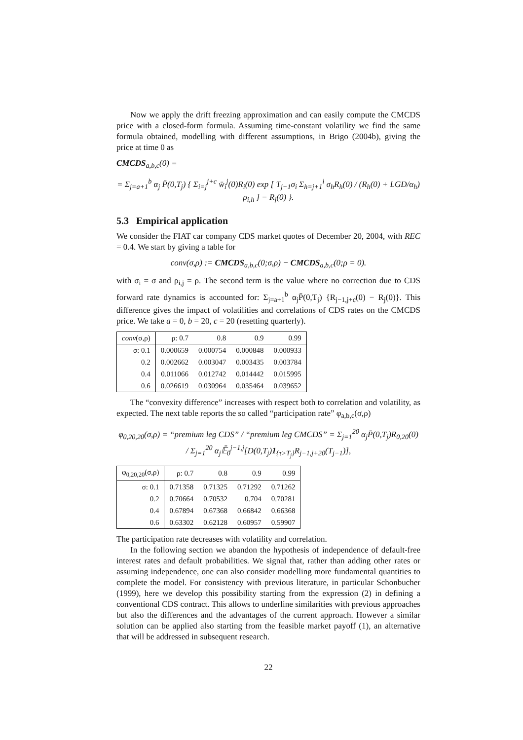Now we apply the drift freezing approximation and can easily compute the CMCDS price with a closed-form formula. Assuming time-constant volatility we find the same formula obtained, modelling with different assumptions, in Brigo (2004b), giving the price at time 0 as
CMCDS<sub>a,b,c</sub>(0) =
= Σ<sub>j=a+1</sub><sup>b</sup> α<sub>j</sub> P̄(0,T<sub>j</sub>) { Σ<sub>i=j</sub><sup>j+c</sup> w̄<sub>i</sub><sup>j</sup>(0)R<sub>i</sub>(0) exp [ T<sub>j−1</sub>σ<sub>i</sub> Σ<sub>h=j+1</sub><sup>i</sup> σ<sub>h</sub>R<sub>h</sub>(0) / (R<sub>h</sub>(0) + LGD/α<sub>h</sub>) ρ<sub>i,h</sub> ] − R<sub>j</sub>(0) }.
5.3 Empirical application
We consider the FIAT car company CDS market quotes of December 20, 2004, with REC = 0.4. We start by giving a table for
conv(σ,ρ) := CMCDS<sub>a,b,c</sub>(0;σ,ρ) − CMCDS<sub>a,b,c</sub>(0;ρ = 0).
with σ<sub>i</sub> = σ and ρ<sub>i,j</sub> = ρ. The second term is the value where no correction due to CDS forward rate dynamics is accounted for: Σ<sub>j=a+1</sub><sup>b</sup> α<sub>j</sub>P̄(0,T<sub>j</sub>) {R<sub>j−1,j+c</sub>(0) − R<sub>j</sub>(0)}. This difference gives the impact of volatilities and correlations of CDS rates on the CMCDS price. We take a = 0, b = 20, c = 20 (resetting quarterly).
| conv (σ,ρ) | ρ: 0.7 | 0.8 | 0.9 | 0.99 |
| --- | --- | --- | --- | --- |
| σ: 0.1 | 0.000659 | 0.000754 | 0.000848 | 0.000933 |
| 0.2 | 0.002662 | 0.003047 | 0.003435 | 0.003784 |
| 0.4 | 0.011066 | 0.012742 | 0.014442 | 0.015995 |
| 0.6 | 0.026619 | 0.030964 | 0.035464 | 0.039652 |
The “convexity difference” increases with respect both to correlation and volatility, as expected. The next table reports the so called “participation rate” φ<sub>a,b,c</sub>(σ,ρ)
φ<sub>0,20,20</sub>(σ,ρ) = “premium leg CDS” / “premium leg CMCDS” = Σ<sub>j=1</sub><sup>20</sup> α<sub>j</sub>P̄(0,T<sub>j</sub>)R<sub>0,20</sub>(0) / Σ<sub>j=1</sub><sup>20</sup> α<sub>j</sub>𝔼̄<sub>0</sub><sup>j−1,j</sup>[D(0,T<sub>j</sub>)1<sub>{τ>T<sub>j</sub>}</sub>R<sub>j−1,j+20</sub>(T<sub>j−1</sub>)],
| φ<sub>0,20,20</sub>(σ,ρ) | ρ: 0.7 | 0.8 | 0.9 | 0.99 |
| --- | --- | --- | --- | --- |
| σ: 0.1 | 0.71358 | 0.71325 | 0.71292 | 0.71262 |
| 0.2 | 0.70664 | 0.70532 | 0.704 | 0.70281 |
| 0.4 | 0.67894 | 0.67368 | 0.66842 | 0.66368 |
| 0.6 | 0.63302 | 0.62128 | 0.60957 | 0.59907 |
The participation rate decreases with volatility and correlation.
In the following section we abandon the hypothesis of independence of default-free interest rates and default probabilities. We signal that, rather than adding other rates or assuming independence, one can also consider modelling more fundamental quantities to complete the model. For consistency with previous literature, in particular Schonbucher (1999), here we develop this possibility starting from the expression (2) in defining a conventional CDS contract. This allows to underline similarities with previous approaches but also the differences and the advantages of the current approach. However a similar solution can be applied also starting from the feasible market payoff (1), an alternative that will be addressed in subsequent research.
22